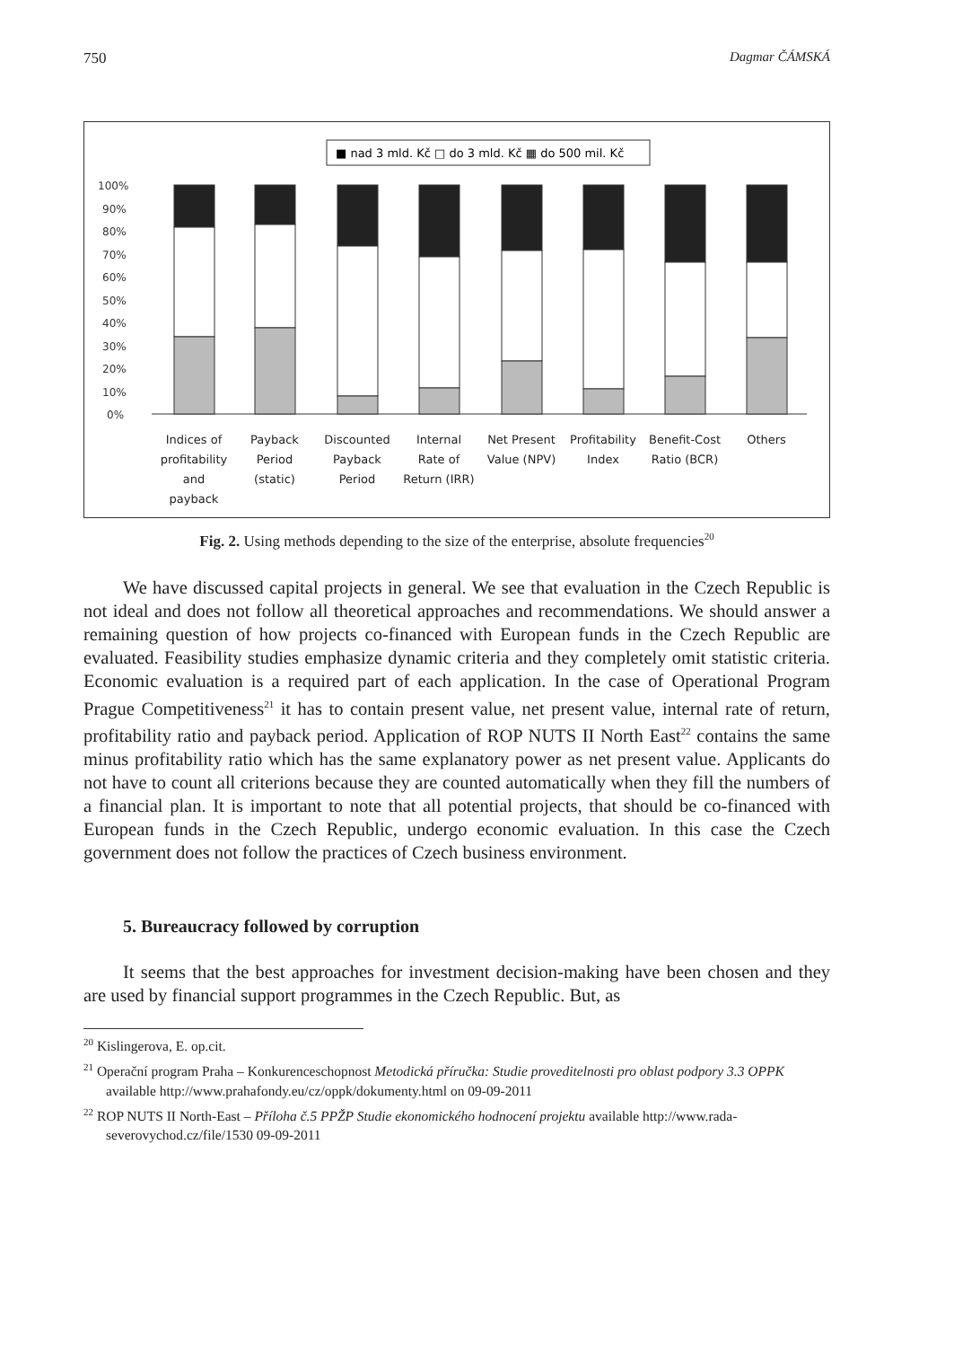750 Dagmar ČÁMSKÁ
■ nad 3 mld. Kč □ do 3 mld. Kč ▦ do 500 mil. Kč
100%
90%
80%
70%
60%
50%
40%
30%
20%
10%
0%
Indices of
profitability
and
payback
Payback
Period
(static)
Discounted
Payback
Period
Internal
Rate of
Return (IRR)
Net Present
Value (NPV)
Profitability
Index
Benefit-Cost
Ratio (BCR)
Others
Fig. 2. Using methods depending to the size of the enterprise, absolute frequencies<sup>20</sup>
We have discussed capital projects in general. We see that evaluation in the Czech Republic is not ideal and does not follow all theoretical approaches and recommendations. We should answer a remaining question of how projects co-financed with European funds in the Czech Republic are evaluated. Feasibility studies emphasize dynamic criteria and they completely omit statistic criteria. Economic evaluation is a required part of each application. In the case of Operational Program Prague Competitiveness<sup>21</sup> it has to contain present value, net present value, internal rate of return, profitability ratio and payback period. Application of ROP NUTS II North East<sup>22</sup> contains the same minus profitability ratio which has the same explanatory power as net present value. Applicants do not have to count all criterions because they are counted automatically when they fill the numbers of a financial plan. It is important to note that all potential projects, that should be co-financed with European funds in the Czech Republic, undergo economic evaluation. In this case the Czech government does not follow the practices of Czech business environment.
5. Bureaucracy followed by corruption
It seems that the best approaches for investment decision-making have been chosen and they are used by financial support programmes in the Czech Republic. But, as
<sup>20</sup> Kislingerova, E. op.cit.
<sup>21</sup> Operační program Praha – Konkurenceschopnost Metodická příručka: Studie proveditelnosti pro oblast podpory 3.3 OPPK available http://www.prahafondy.eu/cz/oppk/dokumenty.html on 09-09-2011
<sup>22</sup> ROP NUTS II North-East – Příloha č.5 PPŽP Studie ekonomického hodnocení projektu available http://www.rada-severovychod.cz/file/1530 09-09-2011